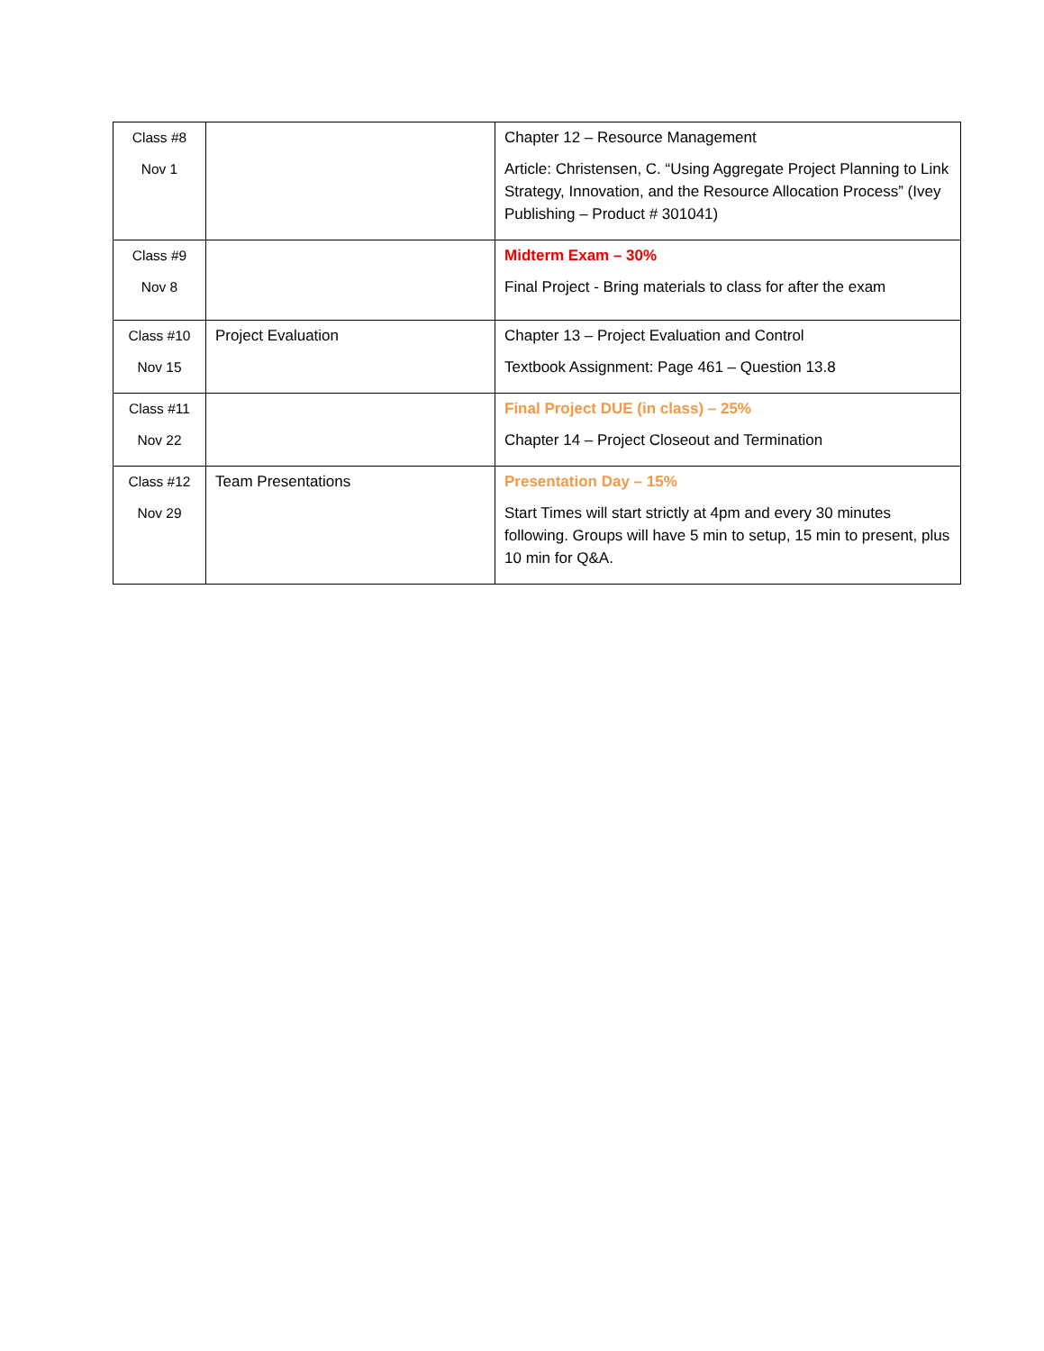| Class #8 Nov 1 | | Chapter 12 – Resource Management Article: Christensen, C. “Using Aggregate Project Planning to Link Strategy, Innovation, and the Resource Allocation Process” (Ivey Publishing – Product # 301041) |
| Class #9 Nov 8 | | Midterm Exam – 30% Final Project - Bring materials to class for after the exam |
| Class #10 Nov 15 | Project Evaluation | Chapter 13 – Project Evaluation and Control Textbook Assignment: Page 461 – Question 13.8 |
| Class #11 Nov 22 | | Final Project DUE (in class) – 25% Chapter 14 – Project Closeout and Termination |
| Class #12 Nov 29 | Team Presentations | Presentation Day – 15% Start Times will start strictly at 4pm and every 30 minutes following. Groups will have 5 min to setup, 15 min to present, plus 10 min for Q&A. |